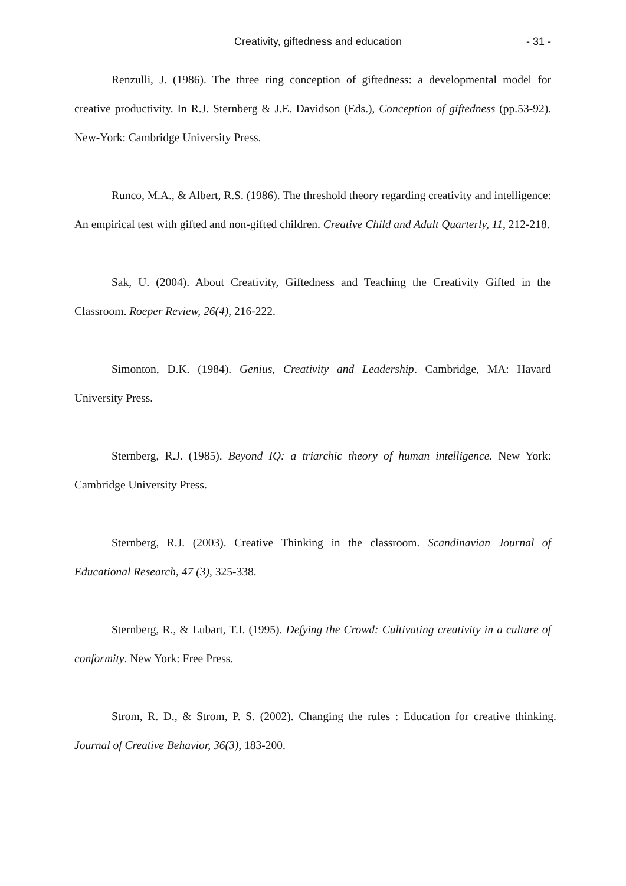Creativity, giftedness and education - 31 -
Renzulli, J. (1986). The three ring conception of giftedness: a developmental model for creative productivity. In R.J. Sternberg & J.E. Davidson (Eds.), Conception of giftedness (pp.53-92). New-York: Cambridge University Press.
Runco, M.A., & Albert, R.S. (1986). The threshold theory regarding creativity and intelligence: An empirical test with gifted and non-gifted children. Creative Child and Adult Quarterly, 11, 212-218.
Sak, U. (2004). About Creativity, Giftedness and Teaching the Creativity Gifted in the Classroom. Roeper Review, 26(4), 216-222.
Simonton, D.K. (1984). Genius, Creativity and Leadership. Cambridge, MA: Havard University Press.
Sternberg, R.J. (1985). Beyond IQ: a triarchic theory of human intelligence. New York: Cambridge University Press.
Sternberg, R.J. (2003). Creative Thinking in the classroom. Scandinavian Journal of Educational Research, 47 (3), 325-338.
Sternberg, R., & Lubart, T.I. (1995). Defying the Crowd: Cultivating creativity in a culture of conformity. New York: Free Press.
Strom, R. D., & Strom, P. S. (2002). Changing the rules : Education for creative thinking. Journal of Creative Behavior, 36(3), 183-200.